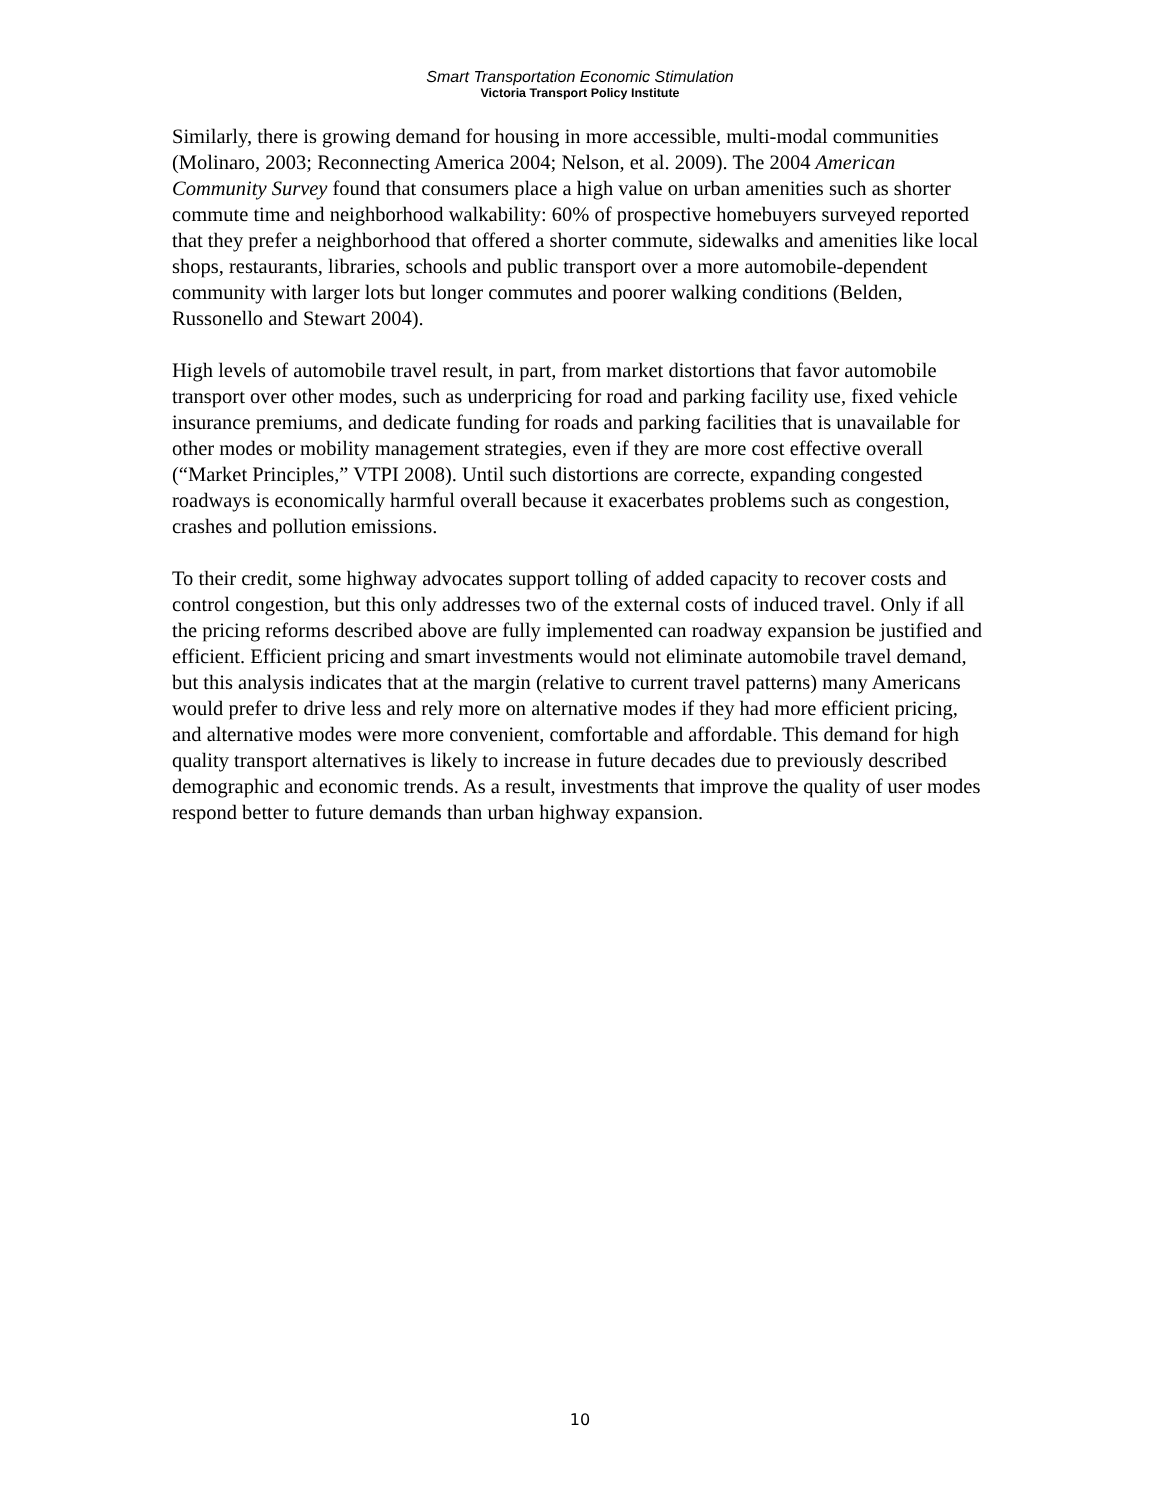Smart Transportation Economic Stimulation
Victoria Transport Policy Institute
Similarly, there is growing demand for housing in more accessible, multi-modal communities (Molinaro, 2003; Reconnecting America 2004; Nelson, et al. 2009). The 2004 American Community Survey found that consumers place a high value on urban amenities such as shorter commute time and neighborhood walkability: 60% of prospective homebuyers surveyed reported that they prefer a neighborhood that offered a shorter commute, sidewalks and amenities like local shops, restaurants, libraries, schools and public transport over a more automobile-dependent community with larger lots but longer commutes and poorer walking conditions (Belden, Russonello and Stewart 2004).
High levels of automobile travel result, in part, from market distortions that favor automobile transport over other modes, such as underpricing for road and parking facility use, fixed vehicle insurance premiums, and dedicate funding for roads and parking facilities that is unavailable for other modes or mobility management strategies, even if they are more cost effective overall (“Market Principles,” VTPI 2008). Until such distortions are correcte, expanding congested roadways is economically harmful overall because it exacerbates problems such as congestion, crashes and pollution emissions.
To their credit, some highway advocates support tolling of added capacity to recover costs and control congestion, but this only addresses two of the external costs of induced travel. Only if all the pricing reforms described above are fully implemented can roadway expansion be justified and efficient. Efficient pricing and smart investments would not eliminate automobile travel demand, but this analysis indicates that at the margin (relative to current travel patterns) many Americans would prefer to drive less and rely more on alternative modes if they had more efficient pricing, and alternative modes were more convenient, comfortable and affordable. This demand for high quality transport alternatives is likely to increase in future decades due to previously described demographic and economic trends. As a result, investments that improve the quality of user modes respond better to future demands than urban highway expansion.
10